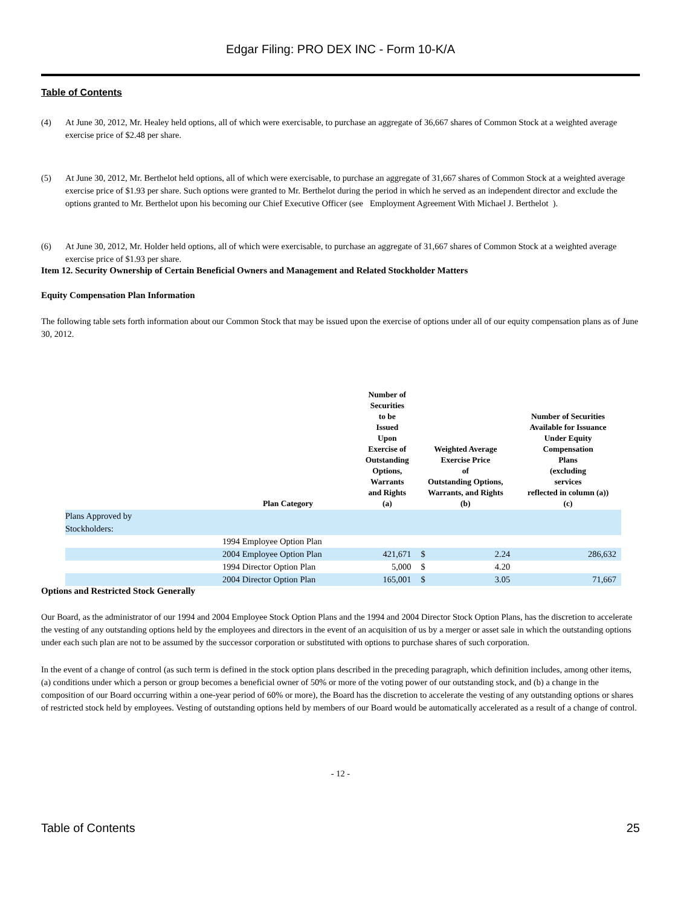Edgar Filing: PRO DEX INC - Form 10-K/A
Table of Contents
(4) At June 30, 2012, Mr. Healey held options, all of which were exercisable, to purchase an aggregate of 36,667 shares of Common Stock at a weighted average exercise price of $2.48 per share.
(5) At June 30, 2012, Mr. Berthelot held options, all of which were exercisable, to purchase an aggregate of 31,667 shares of Common Stock at a weighted average exercise price of $1.93 per share. Such options were granted to Mr. Berthelot during the period in which he served as an independent director and exclude the options granted to Mr. Berthelot upon his becoming our Chief Executive Officer (see Employment Agreement With Michael J. Berthelot ).
(6) At June 30, 2012, Mr. Holder held options, all of which were exercisable, to purchase an aggregate of 31,667 shares of Common Stock at a weighted average exercise price of $1.93 per share.
Item 12. Security Ownership of Certain Beneficial Owners and Management and Related Stockholder Matters
Equity Compensation Plan Information
The following table sets forth information about our Common Stock that may be issued upon the exercise of options under all of our equity compensation plans as of June 30, 2012.
| | Plan Category | Number of Securities to be Issued Upon Exercise of Outstanding Options, Warrants and Rights (a) | Weighted Average Exercise Price of Outstanding Options, Warrants, and Rights (b) | | Number of Securities Available for Issuance Under Equity Compensation Plans (excluding services reflected in column (a)) (c) |
| --- | --- | --- | --- | --- | --- |
| Plans Approved by Stockholders: | | | | | |
| | 1994 Employee Option Plan | | | | |
| | 2004 Employee Option Plan | 421,671 | $ | 2.24 | 286,632 |
| | 1994 Director Option Plan | 5,000 | $ | 4.20 | |
| | 2004 Director Option Plan | 165,001 | $ | 3.05 | 71,667 |
Options and Restricted Stock Generally
Our Board, as the administrator of our 1994 and 2004 Employee Stock Option Plans and the 1994 and 2004 Director Stock Option Plans, has the discretion to accelerate the vesting of any outstanding options held by the employees and directors in the event of an acquisition of us by a merger or asset sale in which the outstanding options under each such plan are not to be assumed by the successor corporation or substituted with options to purchase shares of such corporation.
In the event of a change of control (as such term is defined in the stock option plans described in the preceding paragraph, which definition includes, among other items, (a) conditions under which a person or group becomes a beneficial owner of 50% or more of the voting power of our outstanding stock, and (b) a change in the composition of our Board occurring within a one-year period of 60% or more), the Board has the discretion to accelerate the vesting of any outstanding options or shares of restricted stock held by employees. Vesting of outstanding options held by members of our Board would be automatically accelerated as a result of a change of control.
- 12 -
Table of Contents 25